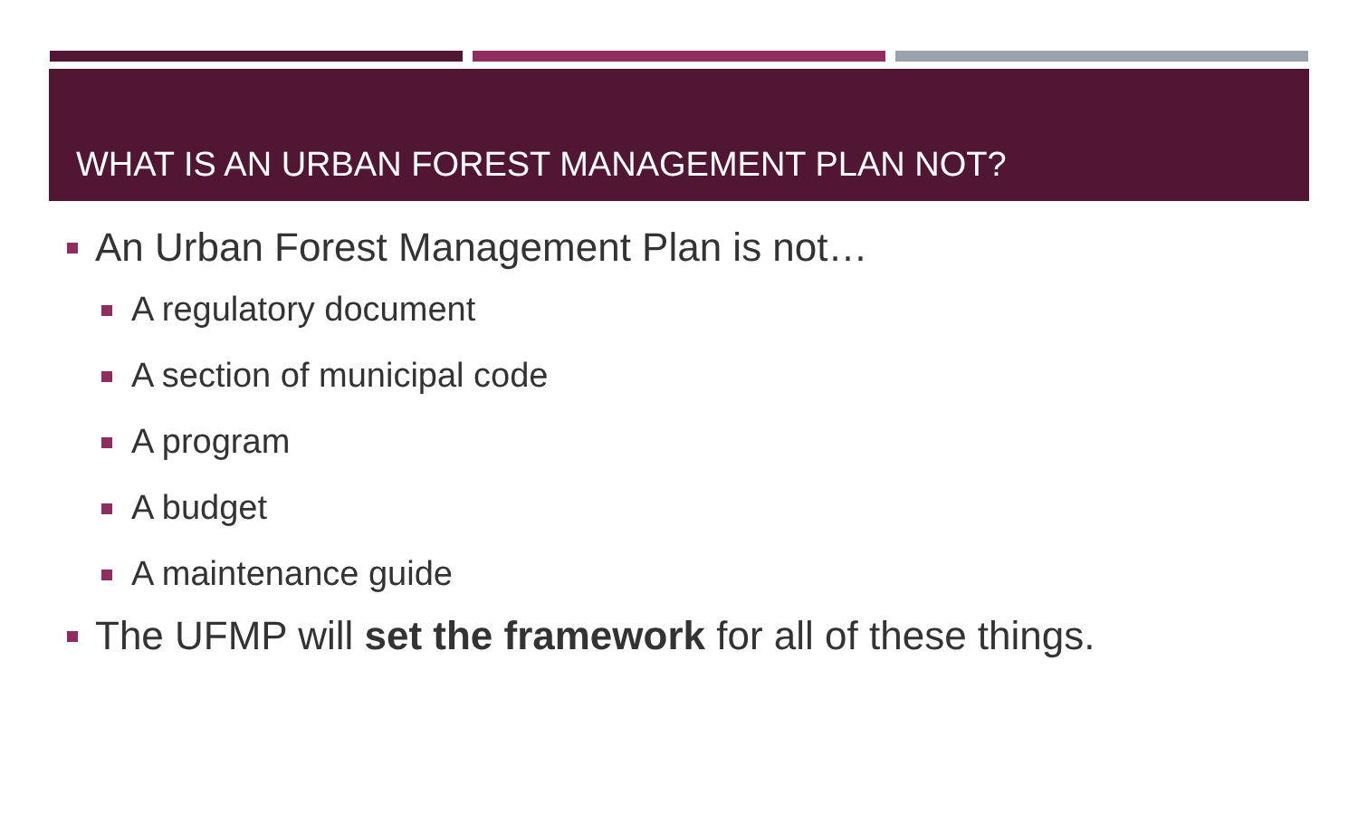WHAT IS AN URBAN FOREST MANAGEMENT PLAN NOT?
An Urban Forest Management Plan is not…
A regulatory document
A section of municipal code
A program
A budget
A maintenance guide
The UFMP will set the framework for all of these things.